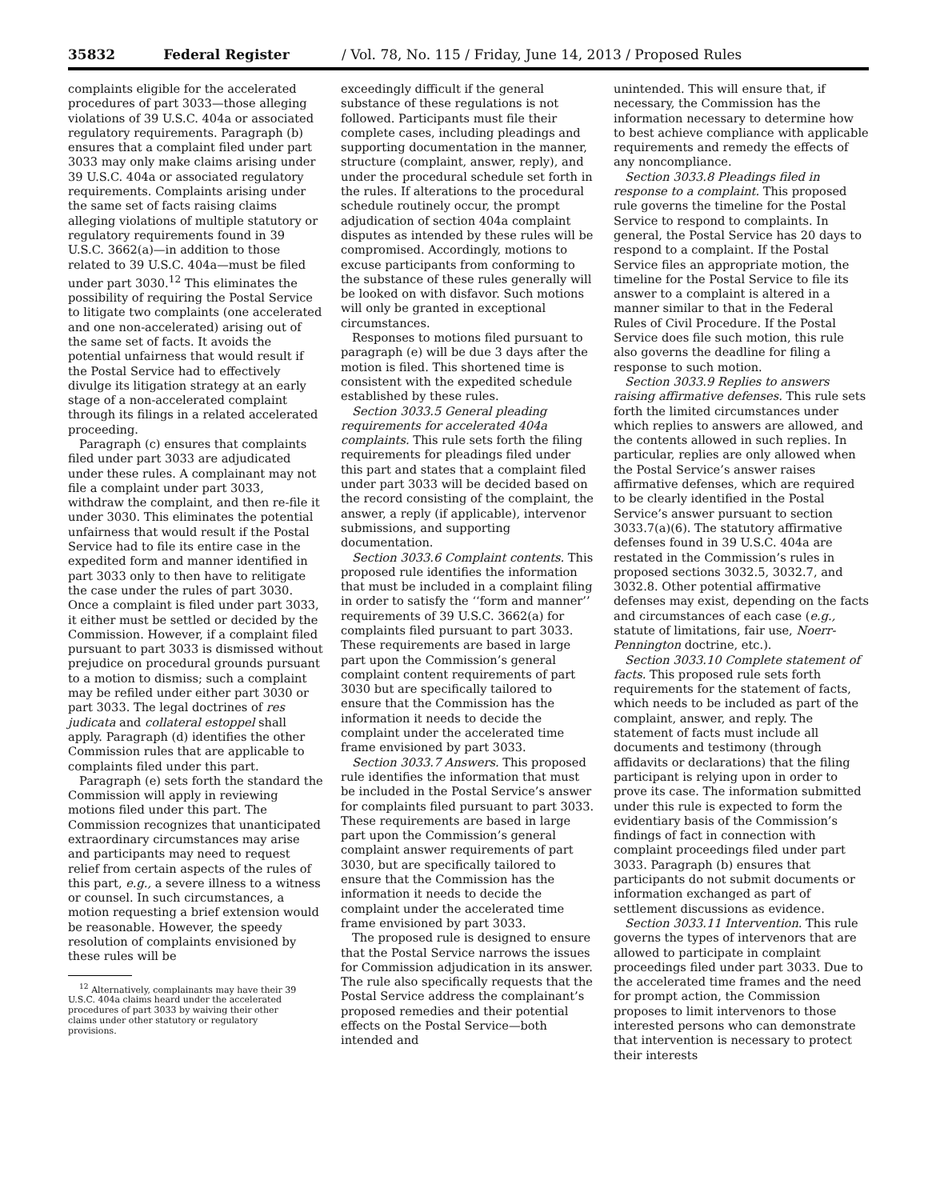35832 Federal Register / Vol. 78, No. 115 / Friday, June 14, 2013 / Proposed Rules
complaints eligible for the accelerated procedures of part 3033—those alleging violations of 39 U.S.C. 404a or associated regulatory requirements. Paragraph (b) ensures that a complaint filed under part 3033 may only make claims arising under 39 U.S.C. 404a or associated regulatory requirements. Complaints arising under the same set of facts raising claims alleging violations of multiple statutory or regulatory requirements found in 39 U.S.C. 3662(a)—in addition to those related to 39 U.S.C. 404a—must be filed under part 3030.<sup>12</sup> This eliminates the possibility of requiring the Postal Service to litigate two complaints (one accelerated and one non-accelerated) arising out of the same set of facts. It avoids the potential unfairness that would result if the Postal Service had to effectively divulge its litigation strategy at an early stage of a non-accelerated complaint through its filings in a related accelerated proceeding.
Paragraph (c) ensures that complaints filed under part 3033 are adjudicated under these rules. A complainant may not file a complaint under part 3033, withdraw the complaint, and then re-file it under 3030. This eliminates the potential unfairness that would result if the Postal Service had to file its entire case in the expedited form and manner identified in part 3033 only to then have to relitigate the case under the rules of part 3030. Once a complaint is filed under part 3033, it either must be settled or decided by the Commission. However, if a complaint filed pursuant to part 3033 is dismissed without prejudice on procedural grounds pursuant to a motion to dismiss; such a complaint may be refiled under either part 3030 or part 3033. The legal doctrines of res judicata and collateral estoppel shall apply. Paragraph (d) identifies the other Commission rules that are applicable to complaints filed under this part.
Paragraph (e) sets forth the standard the Commission will apply in reviewing motions filed under this part. The Commission recognizes that unanticipated extraordinary circumstances may arise and participants may need to request relief from certain aspects of the rules of this part, e.g., a severe illness to a witness or counsel. In such circumstances, a motion requesting a brief extension would be reasonable. However, the speedy resolution of complaints envisioned by these rules will be
<sup>12</sup> Alternatively, complainants may have their 39 U.S.C. 404a claims heard under the accelerated procedures of part 3033 by waiving their other claims under other statutory or regulatory provisions.
exceedingly difficult if the general substance of these regulations is not followed. Participants must file their complete cases, including pleadings and supporting documentation in the manner, structure (complaint, answer, reply), and under the procedural schedule set forth in the rules. If alterations to the procedural schedule routinely occur, the prompt adjudication of section 404a complaint disputes as intended by these rules will be compromised. Accordingly, motions to excuse participants from conforming to the substance of these rules generally will be looked on with disfavor. Such motions will only be granted in exceptional circumstances.
Responses to motions filed pursuant to paragraph (e) will be due 3 days after the motion is filed. This shortened time is consistent with the expedited schedule established by these rules.
Section 3033.5 General pleading requirements for accelerated 404a complaints. This rule sets forth the filing requirements for pleadings filed under this part and states that a complaint filed under part 3033 will be decided based on the record consisting of the complaint, the answer, a reply (if applicable), intervenor submissions, and supporting documentation.
Section 3033.6 Complaint contents. This proposed rule identifies the information that must be included in a complaint filing in order to satisfy the ‘‘form and manner’’ requirements of 39 U.S.C. 3662(a) for complaints filed pursuant to part 3033. These requirements are based in large part upon the Commission’s general complaint content requirements of part 3030 but are specifically tailored to ensure that the Commission has the information it needs to decide the complaint under the accelerated time frame envisioned by part 3033.
Section 3033.7 Answers. This proposed rule identifies the information that must be included in the Postal Service’s answer for complaints filed pursuant to part 3033. These requirements are based in large part upon the Commission’s general complaint answer requirements of part 3030, but are specifically tailored to ensure that the Commission has the information it needs to decide the complaint under the accelerated time frame envisioned by part 3033.
The proposed rule is designed to ensure that the Postal Service narrows the issues for Commission adjudication in its answer. The rule also specifically requests that the Postal Service address the complainant’s proposed remedies and their potential effects on the Postal Service—both intended and
unintended. This will ensure that, if necessary, the Commission has the information necessary to determine how to best achieve compliance with applicable requirements and remedy the effects of any noncompliance.
Section 3033.8 Pleadings filed in response to a complaint. This proposed rule governs the timeline for the Postal Service to respond to complaints. In general, the Postal Service has 20 days to respond to a complaint. If the Postal Service files an appropriate motion, the timeline for the Postal Service to file its answer to a complaint is altered in a manner similar to that in the Federal Rules of Civil Procedure. If the Postal Service does file such motion, this rule also governs the deadline for filing a response to such motion.
Section 3033.9 Replies to answers raising affirmative defenses. This rule sets forth the limited circumstances under which replies to answers are allowed, and the contents allowed in such replies. In particular, replies are only allowed when the Postal Service’s answer raises affirmative defenses, which are required to be clearly identified in the Postal Service’s answer pursuant to section 3033.7(a)(6). The statutory affirmative defenses found in 39 U.S.C. 404a are restated in the Commission’s rules in proposed sections 3032.5, 3032.7, and 3032.8. Other potential affirmative defenses may exist, depending on the facts and circumstances of each case (e.g., statute of limitations, fair use, Noerr-Pennington doctrine, etc.).
Section 3033.10 Complete statement of facts. This proposed rule sets forth requirements for the statement of facts, which needs to be included as part of the complaint, answer, and reply. The statement of facts must include all documents and testimony (through affidavits or declarations) that the filing participant is relying upon in order to prove its case. The information submitted under this rule is expected to form the evidentiary basis of the Commission’s findings of fact in connection with complaint proceedings filed under part 3033. Paragraph (b) ensures that participants do not submit documents or information exchanged as part of settlement discussions as evidence.
Section 3033.11 Intervention. This rule governs the types of intervenors that are allowed to participate in complaint proceedings filed under part 3033. Due to the accelerated time frames and the need for prompt action, the Commission proposes to limit intervenors to those interested persons who can demonstrate that intervention is necessary to protect their interests